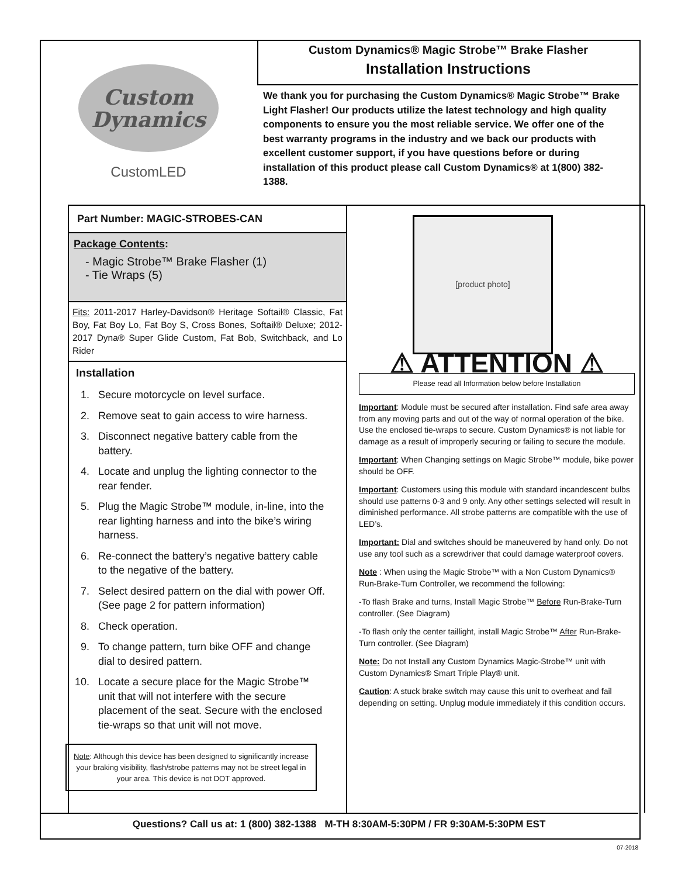Custom
Dynamics
CustomLED
Custom Dynamics® Magic Strobe™ Brake Flasher
Installation Instructions
We thank you for purchasing the Custom Dynamics® Magic Strobe™ Brake Light Flasher! Our products utilize the latest technology and high quality components to ensure you the most reliable service. We offer one of the best warranty programs in the industry and we back our products with excellent customer support, if you have questions before or during installation of this product please call Custom Dynamics® at 1(800) 382-1388.
Part Number: MAGIC-STROBES-CAN
Package Contents:
- Magic Strobe™ Brake Flasher (1)
- Tie Wraps (5)
Fits: 2011-2017 Harley-Davidson® Heritage Softail® Classic, Fat Boy, Fat Boy Lo, Fat Boy S, Cross Bones, Softail® Deluxe; 2012-2017 Dyna® Super Glide Custom, Fat Bob, Switchback, and Lo Rider
Installation
1. Secure motorcycle on level surface.
2. Remove seat to gain access to wire harness.
3. Disconnect negative battery cable from the battery.
4. Locate and unplug the lighting connector to the rear fender.
5. Plug the Magic Strobe™ module, in-line, into the rear lighting harness and into the bike’s wiring harness.
6. Re-connect the battery’s negative battery cable to the negative of the battery.
7. Select desired pattern on the dial with power Off. (See page 2 for pattern information)
8. Check operation.
9. To change pattern, turn bike OFF and change dial to desired pattern.
10. Locate a secure place for the Magic Strobe™ unit that will not interfere with the secure placement of the seat. Secure with the enclosed tie-wraps so that unit will not move.
Note: Although this device has been designed to significantly increase your braking visibility, flash/strobe patterns may not be street legal in your area. This device is not DOT approved.
[product photo]
⚠ ATTENTION ⚠
Please read all Information below before Installation
Important: Module must be secured after installation. Find safe area away from any moving parts and out of the way of normal operation of the bike. Use the enclosed tie-wraps to secure. Custom Dynamics® is not liable for damage as a result of improperly securing or failing to secure the module.
Important: When Changing settings on Magic Strobe™ module, bike power should be OFF.
Important: Customers using this module with standard incandescent bulbs should use patterns 0-3 and 9 only. Any other settings selected will result in diminished performance. All strobe patterns are compatible with the use of LED’s.
Important: Dial and switches should be maneuvered by hand only. Do not use any tool such as a screwdriver that could damage waterproof covers.
Note : When using the Magic Strobe™ with a Non Custom Dynamics® Run-Brake-Turn Controller, we recommend the following:
-To flash Brake and turns, Install Magic Strobe™ Before Run-Brake-Turn controller. (See Diagram)
-To flash only the center taillight, install Magic Strobe™ After Run-Brake-Turn controller. (See Diagram)
Note: Do not Install any Custom Dynamics Magic-Strobe™ unit with Custom Dynamics® Smart Triple Play® unit.
Caution: A stuck brake switch may cause this unit to overheat and fail depending on setting. Unplug module immediately if this condition occurs.
Questions? Call us at: 1 (800) 382-1388 M-TH 8:30AM-5:30PM / FR 9:30AM-5:30PM EST
07-2018